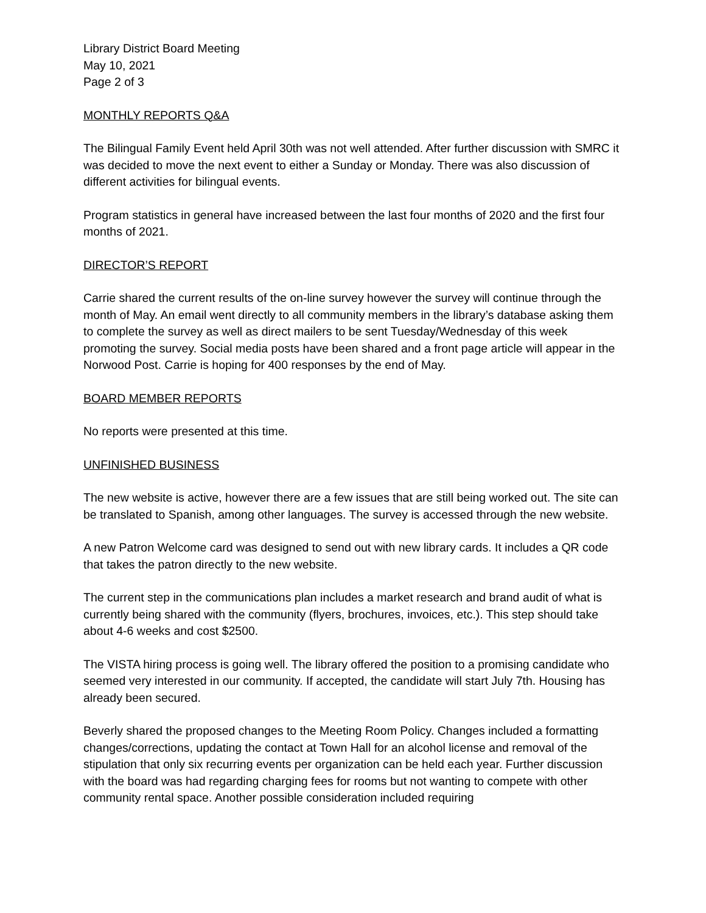Library District Board Meeting
May 10, 2021
Page 2 of 3
MONTHLY REPORTS Q&A
The Bilingual Family Event held April 30th was not well attended. After further discussion with SMRC it was decided to move the next event to either a Sunday or Monday. There was also discussion of different activities for bilingual events.
Program statistics in general have increased between the last four months of 2020 and the first four months of 2021.
DIRECTOR’S REPORT
Carrie shared the current results of the on-line survey however the survey will continue through the month of May. An email went directly to all community members in the library’s database asking them to complete the survey as well as direct mailers to be sent Tuesday/Wednesday of this week promoting the survey. Social media posts have been shared and a front page article will appear in the Norwood Post. Carrie is hoping for 400 responses by the end of May.
BOARD MEMBER REPORTS
No reports were presented at this time.
UNFINISHED BUSINESS
The new website is active, however there are a few issues that are still being worked out. The site can be translated to Spanish, among other languages. The survey is accessed through the new website.
A new Patron Welcome card was designed to send out with new library cards. It includes a QR code that takes the patron directly to the new website.
The current step in the communications plan includes a market research and brand audit of what is currently being shared with the community (flyers, brochures, invoices, etc.). This step should take about 4-6 weeks and cost $2500.
The VISTA hiring process is going well. The library offered the position to a promising candidate who seemed very interested in our community. If accepted, the candidate will start July 7th. Housing has already been secured.
Beverly shared the proposed changes to the Meeting Room Policy. Changes included a formatting changes/corrections, updating the contact at Town Hall for an alcohol license and removal of the stipulation that only six recurring events per organization can be held each year. Further discussion with the board was had regarding charging fees for rooms but not wanting to compete with other community rental space. Another possible consideration included requiring